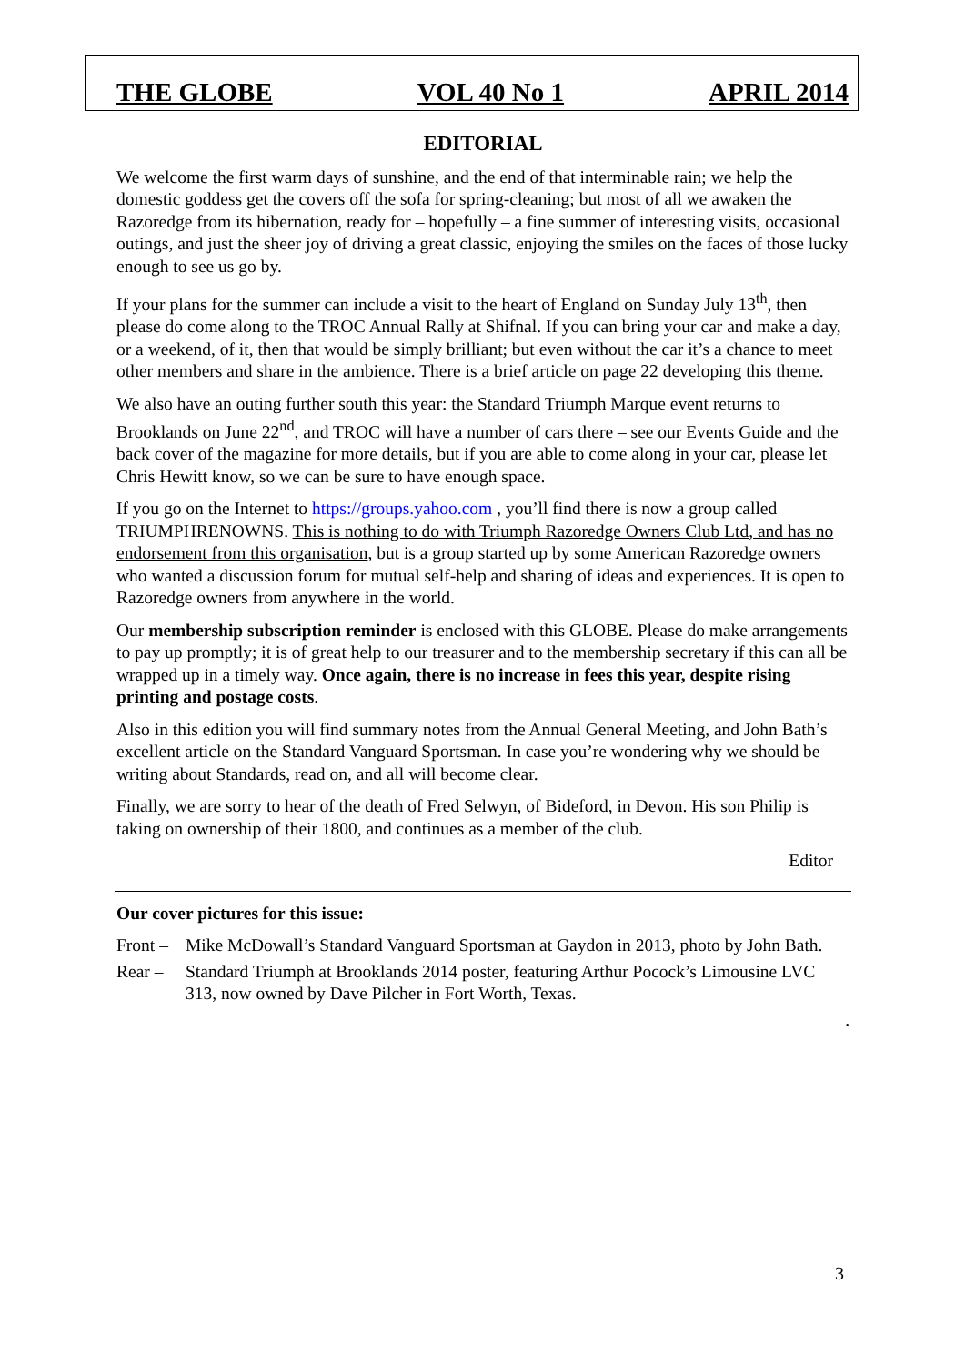THE GLOBE VOL 40 No 1 APRIL 2014
EDITORIAL
We welcome the first warm days of sunshine, and the end of that interminable rain; we help the domestic goddess get the covers off the sofa for spring-cleaning; but most of all we awaken the Razoredge from its hibernation, ready for – hopefully – a fine summer of interesting visits, occasional outings, and just the sheer joy of driving a great classic, enjoying the smiles on the faces of those lucky enough to see us go by.
If your plans for the summer can include a visit to the heart of England on Sunday July 13<sup>th</sup>, then please do come along to the TROC Annual Rally at Shifnal. If you can bring your car and make a day, or a weekend, of it, then that would be simply brilliant; but even without the car it’s a chance to meet other members and share in the ambience. There is a brief article on page 22 developing this theme.
We also have an outing further south this year: the Standard Triumph Marque event returns to Brooklands on June 22<sup>nd</sup>, and TROC will have a number of cars there – see our Events Guide and the back cover of the magazine for more details, but if you are able to come along in your car, please let Chris Hewitt know, so we can be sure to have enough space.
If you go on the Internet to https://groups.yahoo.com , you’ll find there is now a group called TRIUMPHRENOWNS. This is nothing to do with Triumph Razoredge Owners Club Ltd, and has no endorsement from this organisation, but is a group started up by some American Razoredge owners who wanted a discussion forum for mutual self-help and sharing of ideas and experiences. It is open to Razoredge owners from anywhere in the world.
Our membership subscription reminder is enclosed with this GLOBE. Please do make arrangements to pay up promptly; it is of great help to our treasurer and to the membership secretary if this can all be wrapped up in a timely way. Once again, there is no increase in fees this year, despite rising printing and postage costs.
Also in this edition you will find summary notes from the Annual General Meeting, and John Bath’s excellent article on the Standard Vanguard Sportsman. In case you’re wondering why we should be writing about Standards, read on, and all will become clear.
Finally, we are sorry to hear of the death of Fred Selwyn, of Bideford, in Devon. His son Philip is taking on ownership of their 1800, and continues as a member of the club.
Editor
Our cover pictures for this issue:
Front – Mike McDowall’s Standard Vanguard Sportsman at Gaydon in 2013, photo by John Bath.
Rear – Standard Triumph at Brooklands 2014 poster, featuring Arthur Pocock’s Limousine LVC 313, now owned by Dave Pilcher in Fort Worth, Texas.
.
3